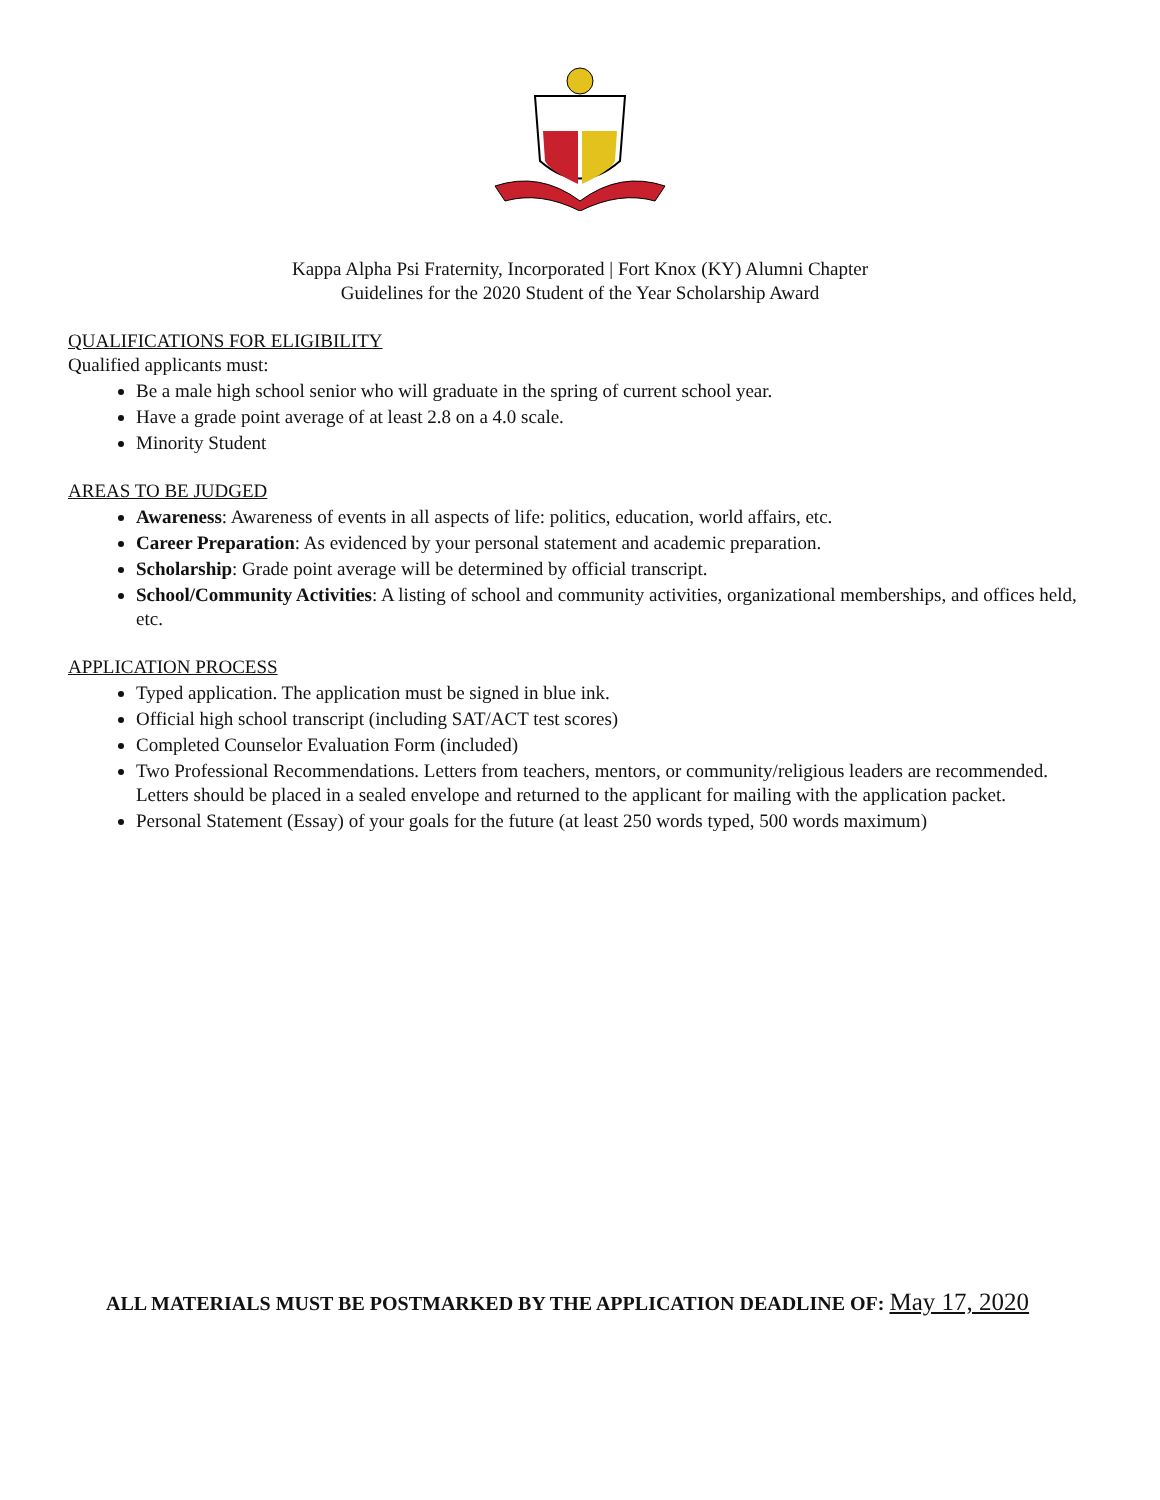Kappa Alpha Psi Fraternity, Incorporated | Fort Knox (KY) Alumni Chapter
Guidelines for the 2020 Student of the Year Scholarship Award
QUALIFICATIONS FOR ELIGIBILITY
Qualified applicants must:
Be a male high school senior who will graduate in the spring of current school year.
Have a grade point average of at least 2.8 on a 4.0 scale.
Minority Student
AREAS TO BE JUDGED
Awareness: Awareness of events in all aspects of life: politics, education, world affairs, etc.
Career Preparation: As evidenced by your personal statement and academic preparation.
Scholarship: Grade point average will be determined by official transcript.
School/Community Activities: A listing of school and community activities, organizational memberships, and offices held, etc.
APPLICATION PROCESS
Typed application. The application must be signed in blue ink.
Official high school transcript (including SAT/ACT test scores)
Completed Counselor Evaluation Form (included)
Two Professional Recommendations. Letters from teachers, mentors, or community/religious leaders are recommended. Letters should be placed in a sealed envelope and returned to the applicant for mailing with the application packet.
Personal Statement (Essay) of your goals for the future (at least 250 words typed, 500 words maximum)
ALL MATERIALS MUST BE POSTMARKED BY THE APPLICATION DEADLINE OF: May 17, 2020